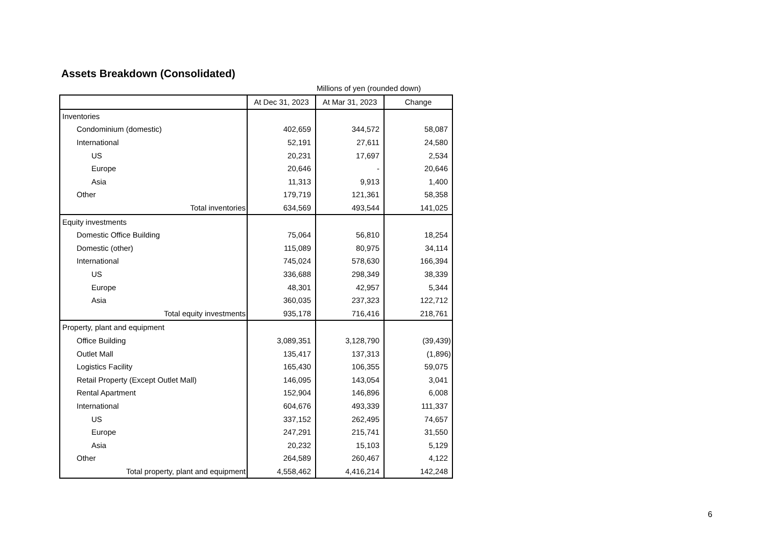Assets Breakdown (Consolidated)
Millions of yen (rounded down)
| | At Dec 31, 2023 | At Mar 31, 2023 | Change |
| --- | --- | --- | --- |
| Inventories | | | |
| Condominium (domestic) | 402,659 | 344,572 | 58,087 |
| International | 52,191 | 27,611 | 24,580 |
| US | 20,231 | 17,697 | 2,534 |
| Europe | 20,646 | - | 20,646 |
| Asia | 11,313 | 9,913 | 1,400 |
| Other | 179,719 | 121,361 | 58,358 |
| Total inventories | 634,569 | 493,544 | 141,025 |
| Equity investments | | | |
| Domestic Office Building | 75,064 | 56,810 | 18,254 |
| Domestic (other) | 115,089 | 80,975 | 34,114 |
| International | 745,024 | 578,630 | 166,394 |
| US | 336,688 | 298,349 | 38,339 |
| Europe | 48,301 | 42,957 | 5,344 |
| Asia | 360,035 | 237,323 | 122,712 |
| Total equity investments | 935,178 | 716,416 | 218,761 |
| Property, plant and equipment | | | |
| Office Building | 3,089,351 | 3,128,790 | (39,439) |
| Outlet Mall | 135,417 | 137,313 | (1,896) |
| Logistics Facility | 165,430 | 106,355 | 59,075 |
| Retail Property (Except Outlet Mall) | 146,095 | 143,054 | 3,041 |
| Rental Apartment | 152,904 | 146,896 | 6,008 |
| International | 604,676 | 493,339 | 111,337 |
| US | 337,152 | 262,495 | 74,657 |
| Europe | 247,291 | 215,741 | 31,550 |
| Asia | 20,232 | 15,103 | 5,129 |
| Other | 264,589 | 260,467 | 4,122 |
| Total property, plant and equipment | 4,558,462 | 4,416,214 | 142,248 |
6